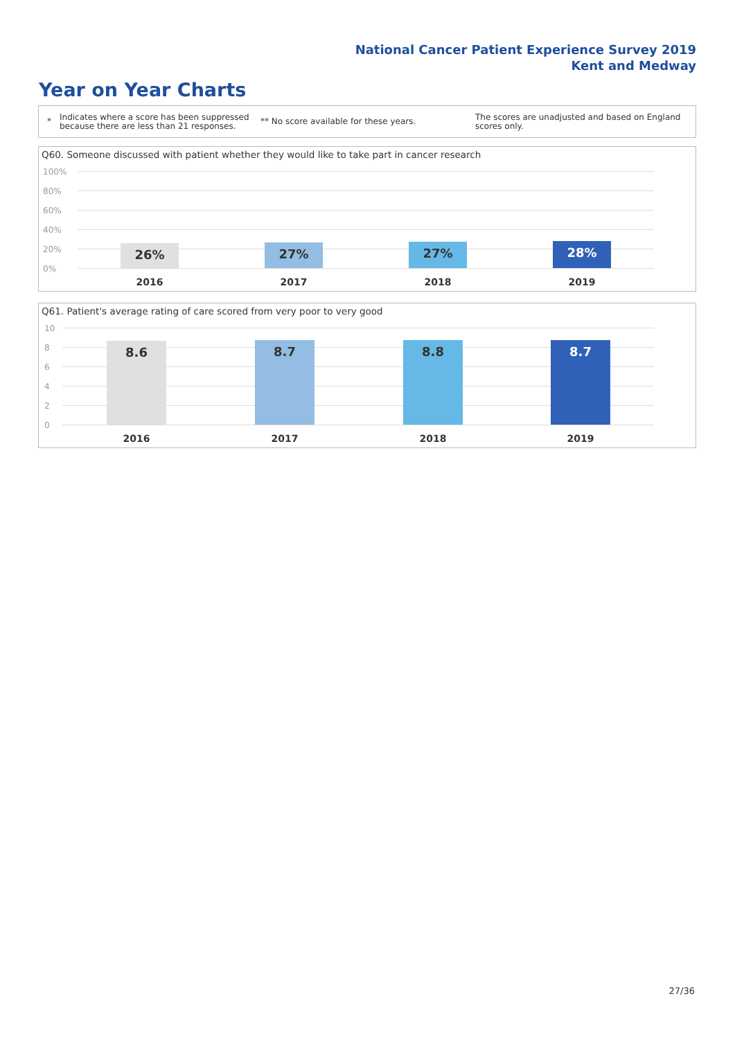National Cancer Patient Experience Survey 2019
Kent and Medway
Year on Year Charts
* Indicates where a score has been suppressed because there are less than 21 responses. ** No score available for these years. The scores are unadjusted and based on England scores only.
Q60. Someone discussed with patient whether they would like to take part in cancer research
100%
80%
60%
40%
20%
0%
26%
2016
27%
2017
27%
2018
28%
2019
Q61. Patient's average rating of care scored from very poor to very good
10
8
6
4
2
0
8.6
2016
8.7
2017
8.8
2018
8.7
2019
27/36